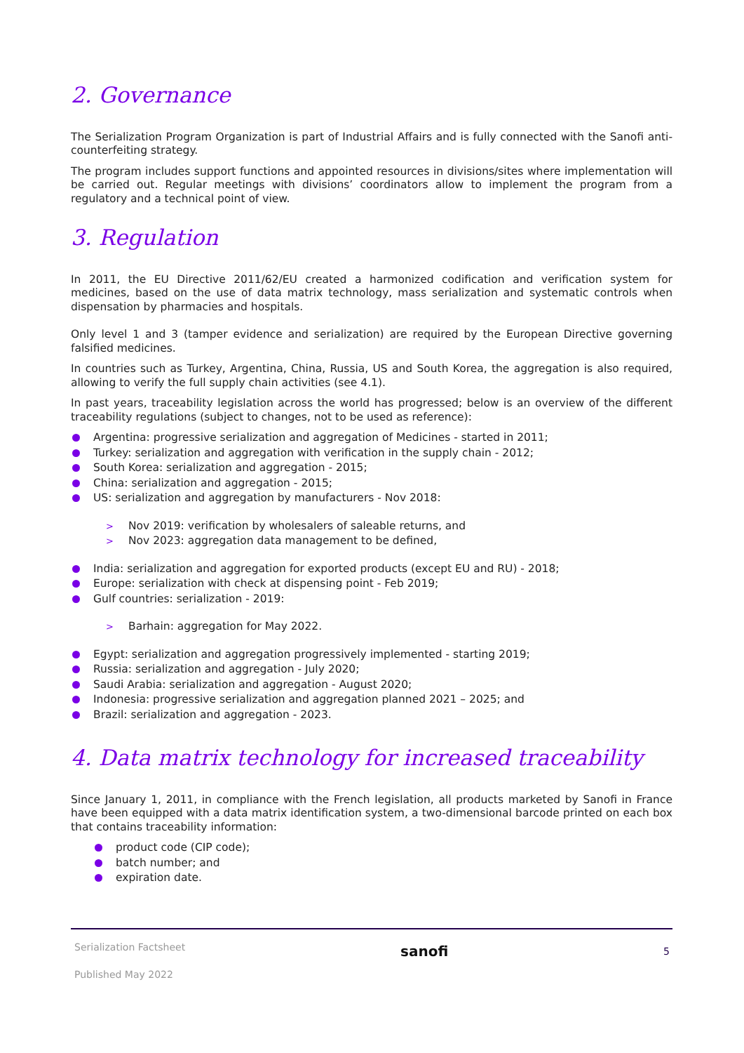2. Governance
The Serialization Program Organization is part of Industrial Affairs and is fully connected with the Sanofi anti-counterfeiting strategy.
The program includes support functions and appointed resources in divisions/sites where implementation will be carried out. Regular meetings with divisions’ coordinators allow to implement the program from a regulatory and a technical point of view.
3. Regulation
In 2011, the EU Directive 2011/62/EU created a harmonized codification and verification system for medicines, based on the use of data matrix technology, mass serialization and systematic controls when dispensation by pharmacies and hospitals.
Only level 1 and 3 (tamper evidence and serialization) are required by the European Directive governing falsified medicines.
In countries such as Turkey, Argentina, China, Russia, US and South Korea, the aggregation is also required, allowing to verify the full supply chain activities (see 4.1).
In past years, traceability legislation across the world has progressed; below is an overview of the different traceability regulations (subject to changes, not to be used as reference):
Argentina: progressive serialization and aggregation of Medicines - started in 2011;
Turkey: serialization and aggregation with verification in the supply chain - 2012;
South Korea: serialization and aggregation - 2015;
China: serialization and aggregation - 2015;
US: serialization and aggregation by manufacturers - Nov 2018:
Nov 2019: verification by wholesalers of saleable returns, and
Nov 2023: aggregation data management to be defined,
India: serialization and aggregation for exported products (except EU and RU) - 2018;
Europe: serialization with check at dispensing point - Feb 2019;
Gulf countries: serialization - 2019:
Barhain: aggregation for May 2022.
Egypt: serialization and aggregation progressively implemented - starting 2019;
Russia: serialization and aggregation - July 2020;
Saudi Arabia: serialization and aggregation - August 2020;
Indonesia: progressive serialization and aggregation planned 2021 – 2025; and
Brazil: serialization and aggregation - 2023.
4. Data matrix technology for increased traceability
Since January 1, 2011, in compliance with the French legislation, all products marketed by Sanofi in France have been equipped with a data matrix identification system, a two-dimensional barcode printed on each box that contains traceability information:
product code (CIP code);
batch number; and
expiration date.
Serialization Factsheet
Published May 2022
sanofi
5